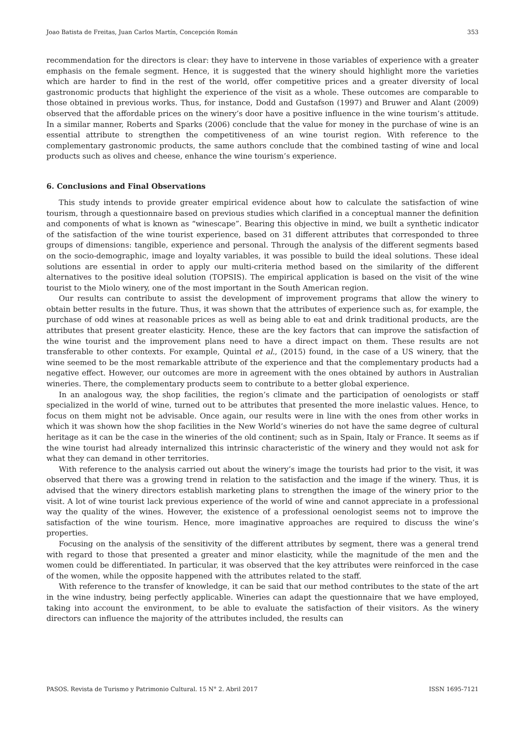Joao Batista de Freitas, Juan Carlos Martín, Concepción Román 353
recommendation for the directors is clear: they have to intervene in those variables of experience with a greater emphasis on the female segment. Hence, it is suggested that the winery should highlight more the varieties which are harder to find in the rest of the world, offer competitive prices and a greater diversity of local gastronomic products that highlight the experience of the visit as a whole. These outcomes are comparable to those obtained in previous works. Thus, for instance, Dodd and Gustafson (1997) and Bruwer and Alant (2009) observed that the affordable prices on the winery’s door have a positive influence in the wine tourism’s attitude. In a similar manner, Roberts and Sparks (2006) conclude that the value for money in the purchase of wine is an essential attribute to strengthen the competitiveness of an wine tourist region. With reference to the complementary gastronomic products, the same authors conclude that the combined tasting of wine and local products such as olives and cheese, enhance the wine tourism’s experience.
6. Conclusions and Final Observations
This study intends to provide greater empirical evidence about how to calculate the satisfaction of wine tourism, through a questionnaire based on previous studies which clarified in a conceptual manner the definition and components of what is known as “winescape”. Bearing this objective in mind, we built a synthetic indicator of the satisfaction of the wine tourist experience, based on 31 different attributes that corresponded to three groups of dimensions: tangible, experience and personal. Through the analysis of the different segments based on the socio-demographic, image and loyalty variables, it was possible to build the ideal solutions. These ideal solutions are essential in order to apply our multi-criteria method based on the similarity of the different alternatives to the positive ideal solution (TOPSIS). The empirical application is based on the visit of the wine tourist to the Miolo winery, one of the most important in the South American region.
Our results can contribute to assist the development of improvement programs that allow the winery to obtain better results in the future. Thus, it was shown that the attributes of experience such as, for example, the purchase of odd wines at reasonable prices as well as being able to eat and drink traditional products, are the attributes that present greater elasticity. Hence, these are the key factors that can improve the satisfaction of the wine tourist and the improvement plans need to have a direct impact on them. These results are not transferable to other contexts. For example, Quintal et al., (2015) found, in the case of a US winery, that the wine seemed to be the most remarkable attribute of the experience and that the complementary products had a negative effect. However, our outcomes are more in agreement with the ones obtained by authors in Australian wineries. There, the complementary products seem to contribute to a better global experience.
In an analogous way, the shop facilities, the region’s climate and the participation of oenologists or staff specialized in the world of wine, turned out to be attributes that presented the more inelastic values. Hence, to focus on them might not be advisable. Once again, our results were in line with the ones from other works in which it was shown how the shop facilities in the New World’s wineries do not have the same degree of cultural heritage as it can be the case in the wineries of the old continent; such as in Spain, Italy or France. It seems as if the wine tourist had already internalized this intrinsic characteristic of the winery and they would not ask for what they can demand in other territories.
With reference to the analysis carried out about the winery’s image the tourists had prior to the visit, it was observed that there was a growing trend in relation to the satisfaction and the image if the winery. Thus, it is advised that the winery directors establish marketing plans to strengthen the image of the winery prior to the visit. A lot of wine tourist lack previous experience of the world of wine and cannot appreciate in a professional way the quality of the wines. However, the existence of a professional oenologist seems not to improve the satisfaction of the wine tourism. Hence, more imaginative approaches are required to discuss the wine’s properties.
Focusing on the analysis of the sensitivity of the different attributes by segment, there was a general trend with regard to those that presented a greater and minor elasticity, while the magnitude of the men and the women could be differentiated. In particular, it was observed that the key attributes were reinforced in the case of the women, while the opposite happened with the attributes related to the staff.
With reference to the transfer of knowledge, it can be said that our method contributes to the state of the art in the wine industry, being perfectly applicable. Wineries can adapt the questionnaire that we have employed, taking into account the environment, to be able to evaluate the satisfaction of their visitors. As the winery directors can influence the majority of the attributes included, the results can
PASOS. Revista de Turismo y Patrimonio Cultural. 15 N° 2. Abril 2017 ISSN 1695-7121